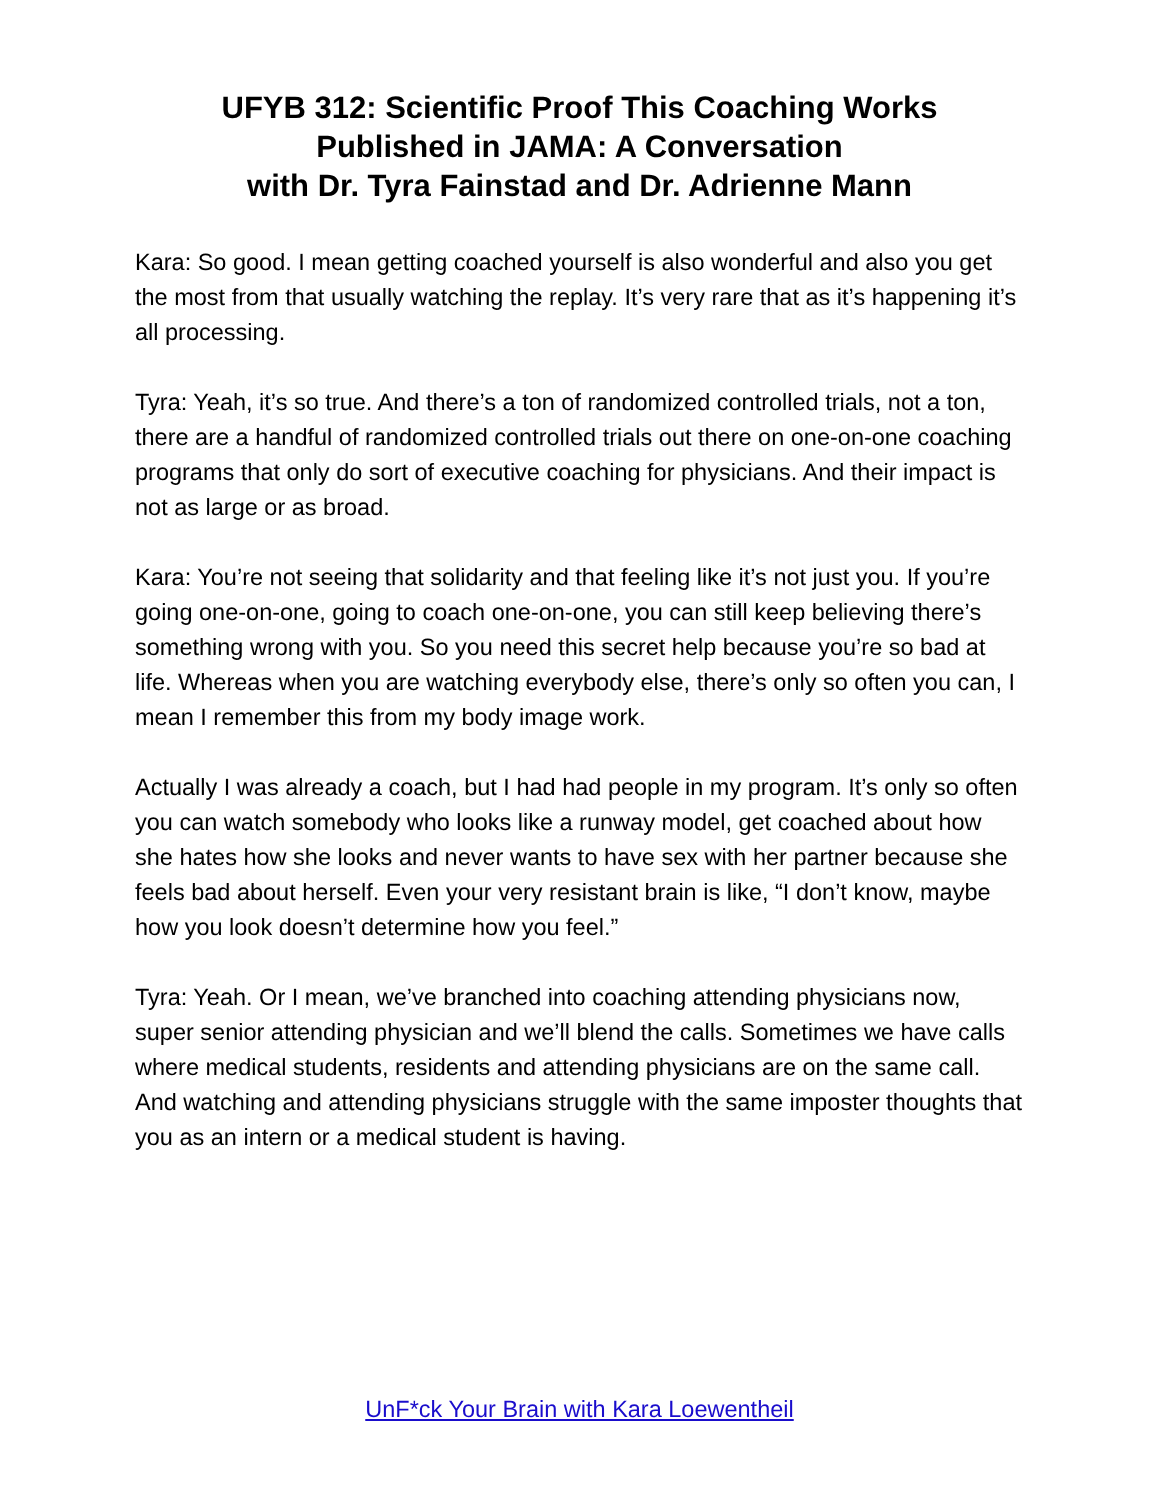UFYB 312: Scientific Proof This Coaching Works
Published in JAMA: A Conversation
with Dr. Tyra Fainstad and Dr. Adrienne Mann
Kara: So good. I mean getting coached yourself is also wonderful and also you get the most from that usually watching the replay. It’s very rare that as it’s happening it’s all processing.
Tyra: Yeah, it’s so true. And there’s a ton of randomized controlled trials, not a ton, there are a handful of randomized controlled trials out there on one-on-one coaching programs that only do sort of executive coaching for physicians. And their impact is not as large or as broad.
Kara: You’re not seeing that solidarity and that feeling like it’s not just you. If you’re going one-on-one, going to coach one-on-one, you can still keep believing there’s something wrong with you. So you need this secret help because you’re so bad at life. Whereas when you are watching everybody else, there’s only so often you can, I mean I remember this from my body image work.
Actually I was already a coach, but I had had people in my program. It’s only so often you can watch somebody who looks like a runway model, get coached about how she hates how she looks and never wants to have sex with her partner because she feels bad about herself. Even your very resistant brain is like, “I don’t know, maybe how you look doesn’t determine how you feel.”
Tyra: Yeah. Or I mean, we’ve branched into coaching attending physicians now, super senior attending physician and we’ll blend the calls. Sometimes we have calls where medical students, residents and attending physicians are on the same call. And watching and attending physicians struggle with the same imposter thoughts that you as an intern or a medical student is having.
UnF*ck Your Brain with Kara Loewentheil